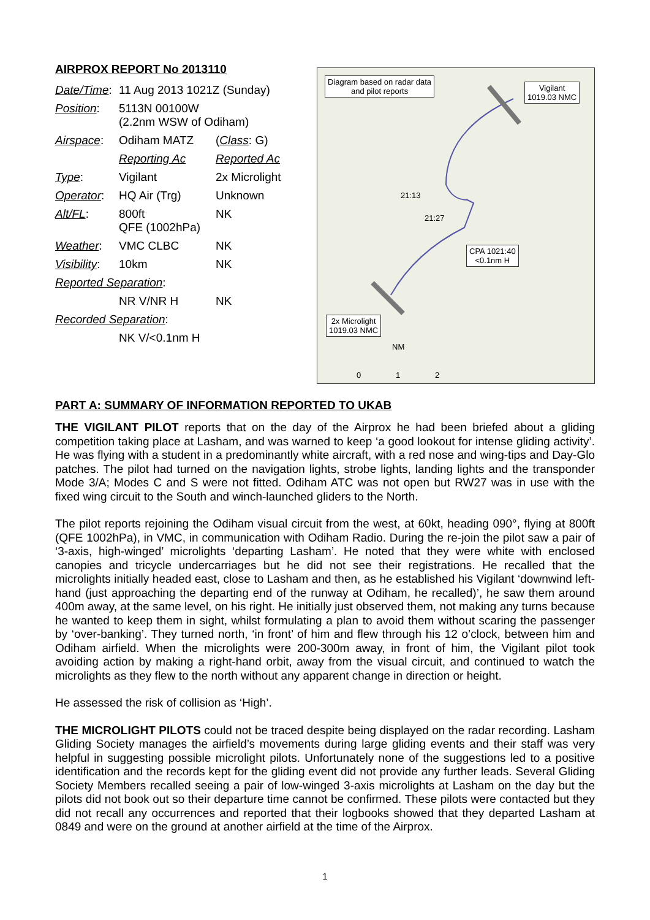AIRPROX REPORT No 2013110
| Date/Time : | 11 Aug 2013 1021Z (Sunday) | |
| Position : | 5113N 00100W (2.2nm WSW of Odiham) | |
| Airspace : | Odiham MATZ | ( Class : G) |
| | Reporting Ac | Reported Ac |
| Type : | Vigilant | 2x Microlight |
| Operator : | HQ Air (Trg) | Unknown |
| Alt/FL : | 800ft QFE (1002hPa) | NK |
| Weather : | VMC CLBC | NK |
| Visibility : | 10km | NK |
| Reported Separation : | | |
| | NR V/NR H | NK |
| Recorded Separation : | | |
| | NK V/<0.1nm H | |
Diagram based on radar data
and pilot reports
Vigilant
1019.03 NMC
21:13
21:27
CPA 1021:40
<0.1nm H
2x Microlight
1019.03 NMC
NM
0 1 2
PART A: SUMMARY OF INFORMATION REPORTED TO UKAB
THE VIGILANT PILOT reports that on the day of the Airprox he had been briefed about a gliding competition taking place at Lasham, and was warned to keep ‘a good lookout for intense gliding activity’. He was flying with a student in a predominantly white aircraft, with a red nose and wing-tips and Day-Glo patches. The pilot had turned on the navigation lights, strobe lights, landing lights and the transponder Mode 3/A; Modes C and S were not fitted. Odiham ATC was not open but RW27 was in use with the fixed wing circuit to the South and winch-launched gliders to the North.
The pilot reports rejoining the Odiham visual circuit from the west, at 60kt, heading 090°, flying at 800ft (QFE 1002hPa), in VMC, in communication with Odiham Radio. During the re-join the pilot saw a pair of ‘3-axis, high-winged’ microlights ‘departing Lasham’. He noted that they were white with enclosed canopies and tricycle undercarriages but he did not see their registrations. He recalled that the microlights initially headed east, close to Lasham and then, as he established his Vigilant ‘downwind left-hand (just approaching the departing end of the runway at Odiham, he recalled)’, he saw them around 400m away, at the same level, on his right. He initially just observed them, not making any turns because he wanted to keep them in sight, whilst formulating a plan to avoid them without scaring the passenger by ‘over-banking’. They turned north, ‘in front’ of him and flew through his 12 o’clock, between him and Odiham airfield. When the microlights were 200-300m away, in front of him, the Vigilant pilot took avoiding action by making a right-hand orbit, away from the visual circuit, and continued to watch the microlights as they flew to the north without any apparent change in direction or height.
He assessed the risk of collision as ‘High’.
THE MICROLIGHT PILOTS could not be traced despite being displayed on the radar recording. Lasham Gliding Society manages the airfield’s movements during large gliding events and their staff was very helpful in suggesting possible microlight pilots. Unfortunately none of the suggestions led to a positive identification and the records kept for the gliding event did not provide any further leads. Several Gliding Society Members recalled seeing a pair of low-winged 3-axis microlights at Lasham on the day but the pilots did not book out so their departure time cannot be confirmed. These pilots were contacted but they did not recall any occurrences and reported that their logbooks showed that they departed Lasham at 0849 and were on the ground at another airfield at the time of the Airprox.
1